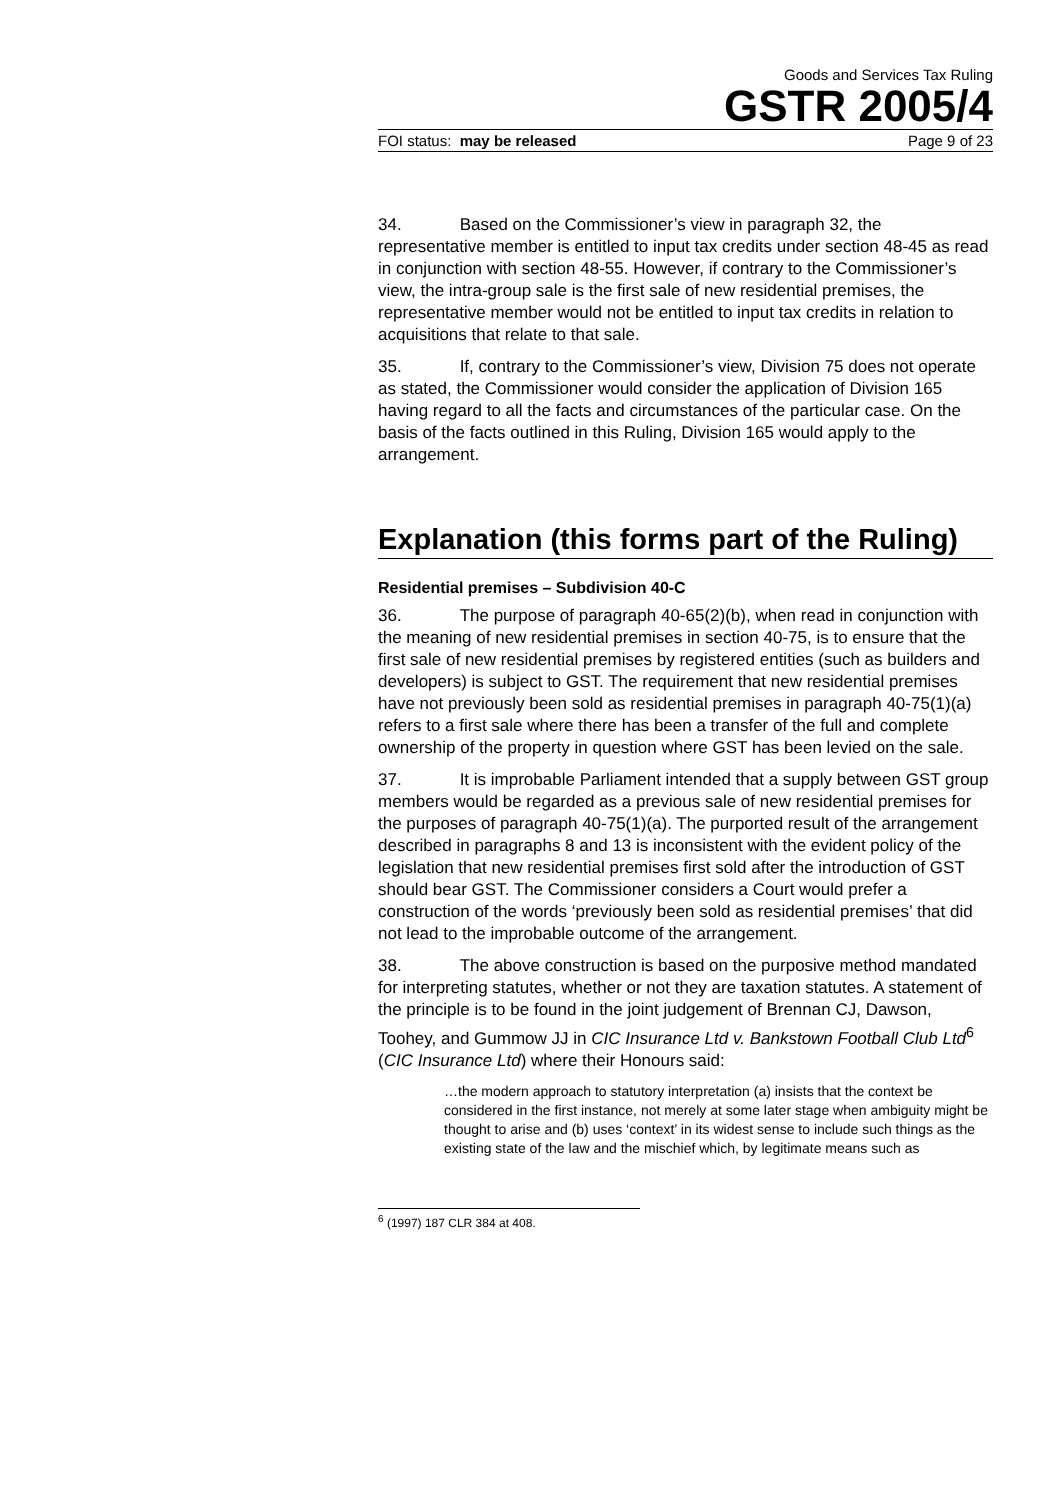Goods and Services Tax Ruling
GSTR 2005/4
FOI status: may be released Page 9 of 23
34. Based on the Commissioner’s view in paragraph 32, the representative member is entitled to input tax credits under section 48-45 as read in conjunction with section 48-55. However, if contrary to the Commissioner’s view, the intra-group sale is the first sale of new residential premises, the representative member would not be entitled to input tax credits in relation to acquisitions that relate to that sale.
35. If, contrary to the Commissioner’s view, Division 75 does not operate as stated, the Commissioner would consider the application of Division 165 having regard to all the facts and circumstances of the particular case. On the basis of the facts outlined in this Ruling, Division 165 would apply to the arrangement.
Explanation (this forms part of the Ruling)
Residential premises – Subdivision 40-C
36. The purpose of paragraph 40-65(2)(b), when read in conjunction with the meaning of new residential premises in section 40-75, is to ensure that the first sale of new residential premises by registered entities (such as builders and developers) is subject to GST. The requirement that new residential premises have not previously been sold as residential premises in paragraph 40-75(1)(a) refers to a first sale where there has been a transfer of the full and complete ownership of the property in question where GST has been levied on the sale.
37. It is improbable Parliament intended that a supply between GST group members would be regarded as a previous sale of new residential premises for the purposes of paragraph 40-75(1)(a). The purported result of the arrangement described in paragraphs 8 and 13 is inconsistent with the evident policy of the legislation that new residential premises first sold after the introduction of GST should bear GST. The Commissioner considers a Court would prefer a construction of the words ‘previously been sold as residential premises’ that did not lead to the improbable outcome of the arrangement.
38. The above construction is based on the purposive method mandated for interpreting statutes, whether or not they are taxation statutes. A statement of the principle is to be found in the joint judgement of Brennan CJ, Dawson, Toohey, and Gummow JJ in CIC Insurance Ltd v. Bankstown Football Club Ltd<sup>6</sup> (CIC Insurance Ltd) where their Honours said:
…the modern approach to statutory interpretation (a) insists that the context be considered in the first instance, not merely at some later stage when ambiguity might be thought to arise and (b) uses ‘context’ in its widest sense to include such things as the existing state of the law and the mischief which, by legitimate means such as
<sup>6</sup> (1997) 187 CLR 384 at 408.